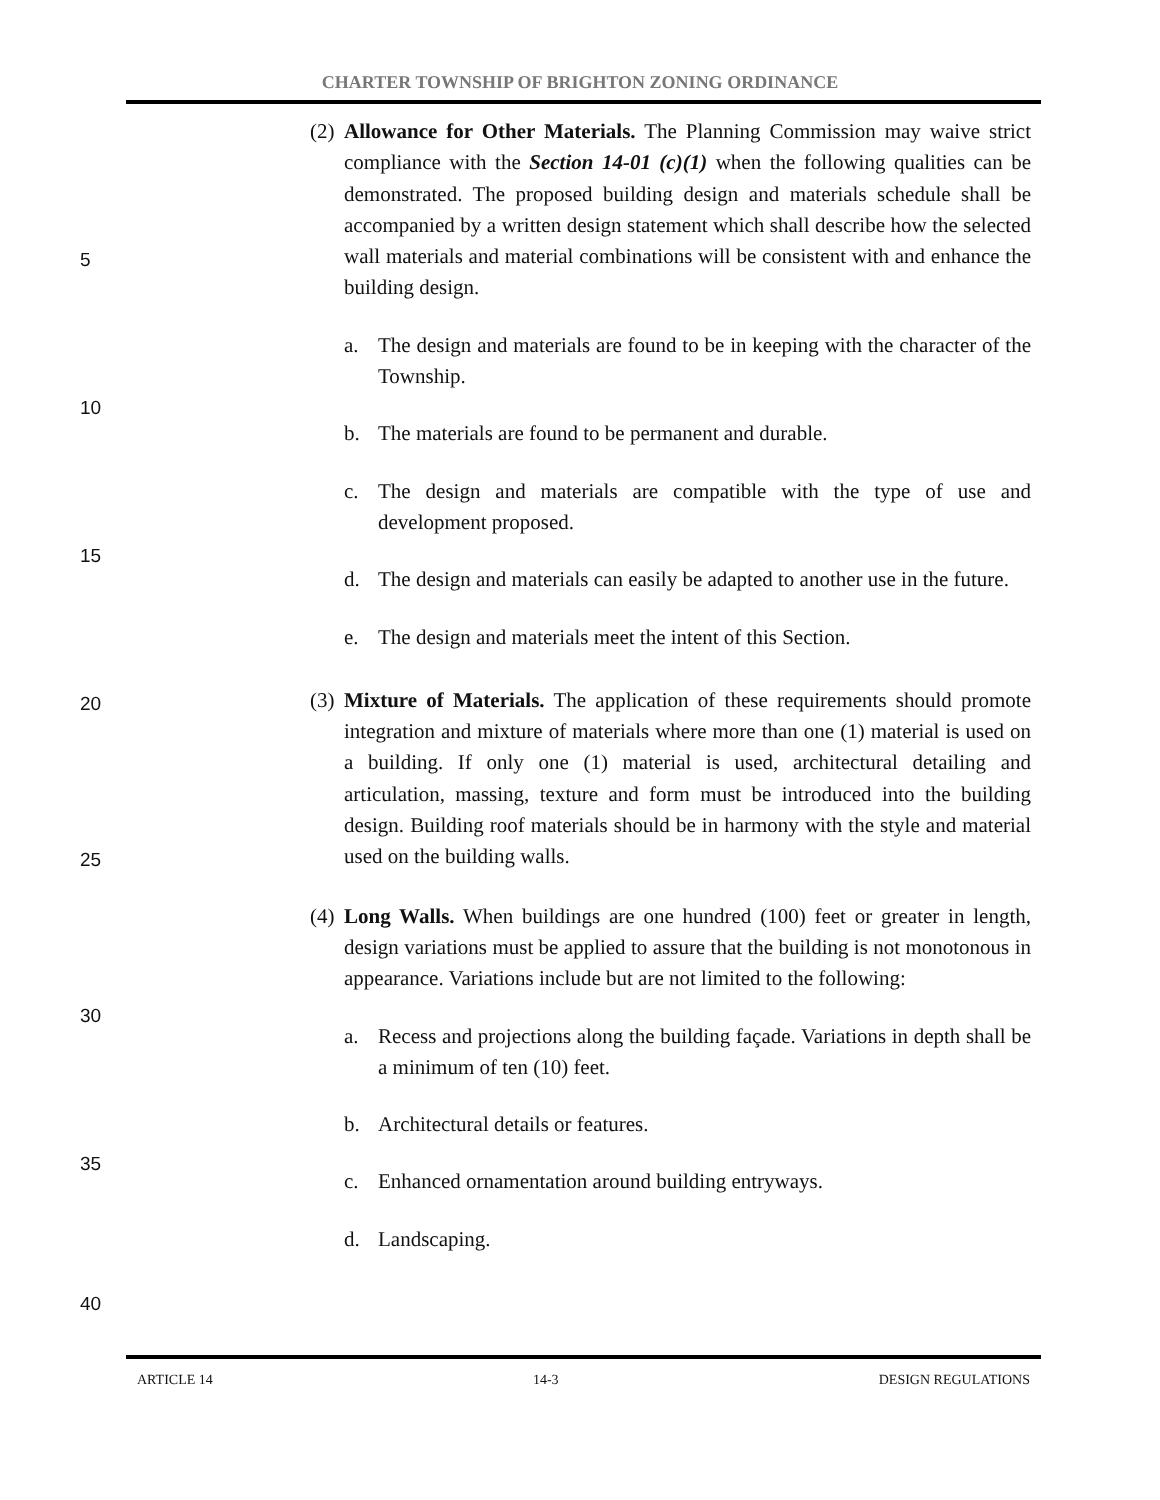CHARTER TOWNSHIP OF BRIGHTON ZONING ORDINANCE
5
10
15
20
25
30
35
40
(2) Allowance for Other Materials. The Planning Commission may waive strict compliance with the Section 14-01 (c)(1) when the following qualities can be demonstrated. The proposed building design and materials schedule shall be accompanied by a written design statement which shall describe how the selected wall materials and material combinations will be consistent with and enhance the building design.
a. The design and materials are found to be in keeping with the character of the Township.
b. The materials are found to be permanent and durable.
c. The design and materials are compatible with the type of use and development proposed.
d. The design and materials can easily be adapted to another use in the future.
e. The design and materials meet the intent of this Section.
(3) Mixture of Materials. The application of these requirements should promote integration and mixture of materials where more than one (1) material is used on a building. If only one (1) material is used, architectural detailing and articulation, massing, texture and form must be introduced into the building design. Building roof materials should be in harmony with the style and material used on the building walls.
(4) Long Walls. When buildings are one hundred (100) feet or greater in length, design variations must be applied to assure that the building is not monotonous in appearance. Variations include but are not limited to the following:
a. Recess and projections along the building façade. Variations in depth shall be a minimum of ten (10) feet.
b. Architectural details or features.
c. Enhanced ornamentation around building entryways.
d. Landscaping.
ARTICLE 14 14-3 DESIGN REGULATIONS